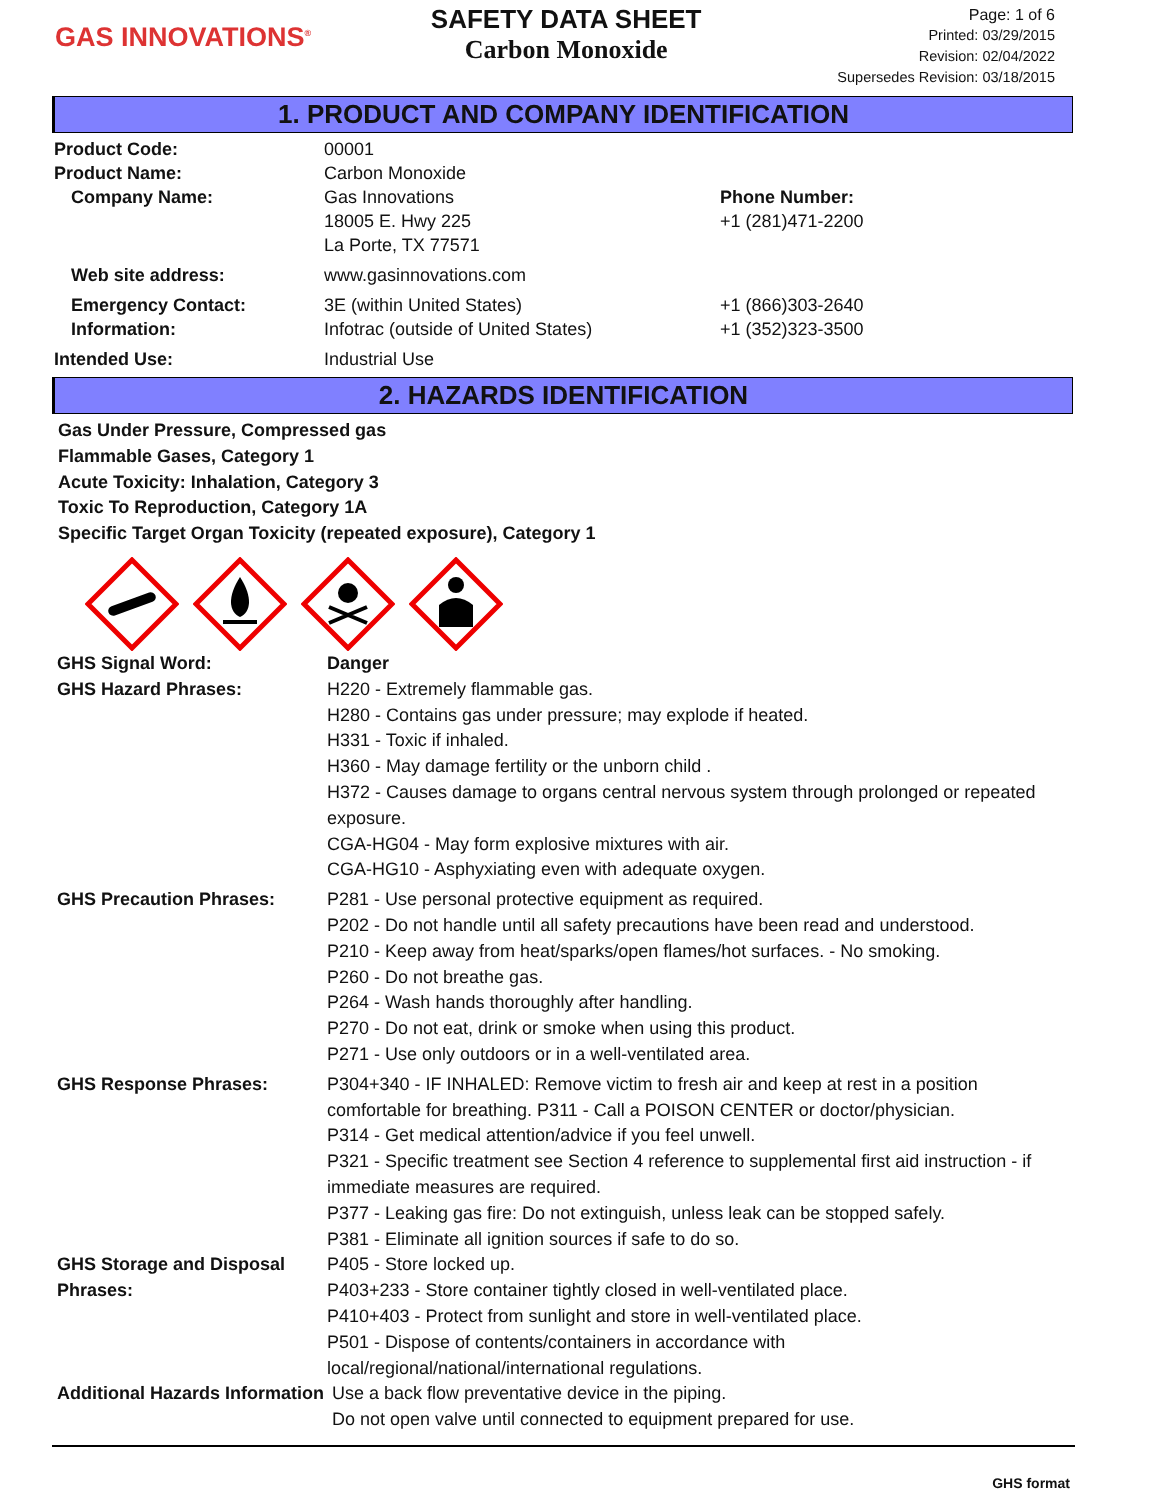GAS INNOVATIONS<sup>®</sup>
SAFETY DATA SHEET
Carbon Monoxide
Page: 1 of 6
Printed: 03/29/2015
Revision: 02/04/2022
Supersedes Revision: 03/18/2015
1. PRODUCT AND COMPANY IDENTIFICATION
Product Code: 00001
Product Name: Carbon Monoxide
Company Name: Gas Innovations
18005 E. Hwy 225
La Porte, TX 77571
Phone Number:
+1 (281)471-2200
Web site address: www.gasinnovations.com
Emergency Contact:
Information:
3E (within United States)
Infotrac (outside of United States)
+1 (866)303-2640
+1 (352)323-3500
Intended Use: Industrial Use
2. HAZARDS IDENTIFICATION
Gas Under Pressure, Compressed gas
Flammable Gases, Category 1
Acute Toxicity: Inhalation, Category 3
Toxic To Reproduction, Category 1A
Specific Target Organ Toxicity (repeated exposure), Category 1
GHS Signal Word: Danger
GHS Hazard Phrases: H220 - Extremely flammable gas.
H280 - Contains gas under pressure; may explode if heated.
H331 - Toxic if inhaled.
H360 - May damage fertility or the unborn child .
H372 - Causes damage to organs central nervous system through prolonged or repeated exposure.
CGA-HG04 - May form explosive mixtures with air.
CGA-HG10 - Asphyxiating even with adequate oxygen.
GHS Precaution Phrases: P281 - Use personal protective equipment as required.
P202 - Do not handle until all safety precautions have been read and understood.
P210 - Keep away from heat/sparks/open flames/hot surfaces. - No smoking.
P260 - Do not breathe gas.
P264 - Wash hands thoroughly after handling.
P270 - Do not eat, drink or smoke when using this product.
P271 - Use only outdoors or in a well-ventilated area.
GHS Response Phrases: P304+340 - IF INHALED: Remove victim to fresh air and keep at rest in a position comfortable for breathing. P311 - Call a POISON CENTER or doctor/physician.
P314 - Get medical attention/advice if you feel unwell.
P321 - Specific treatment see Section 4 reference to supplemental first aid instruction - if immediate measures are required.
P377 - Leaking gas fire: Do not extinguish, unless leak can be stopped safely.
P381 - Eliminate all ignition sources if safe to do so.
GHS Storage and Disposal Phrases:
P405 - Store locked up.
P403+233 - Store container tightly closed in well-ventilated place.
P410+403 - Protect from sunlight and store in well-ventilated place.
P501 - Dispose of contents/containers in accordance with local/regional/national/international regulations.
Additional Hazards Information
Use a back flow preventative device in the piping.
Do not open valve until connected to equipment prepared for use.
GHS format